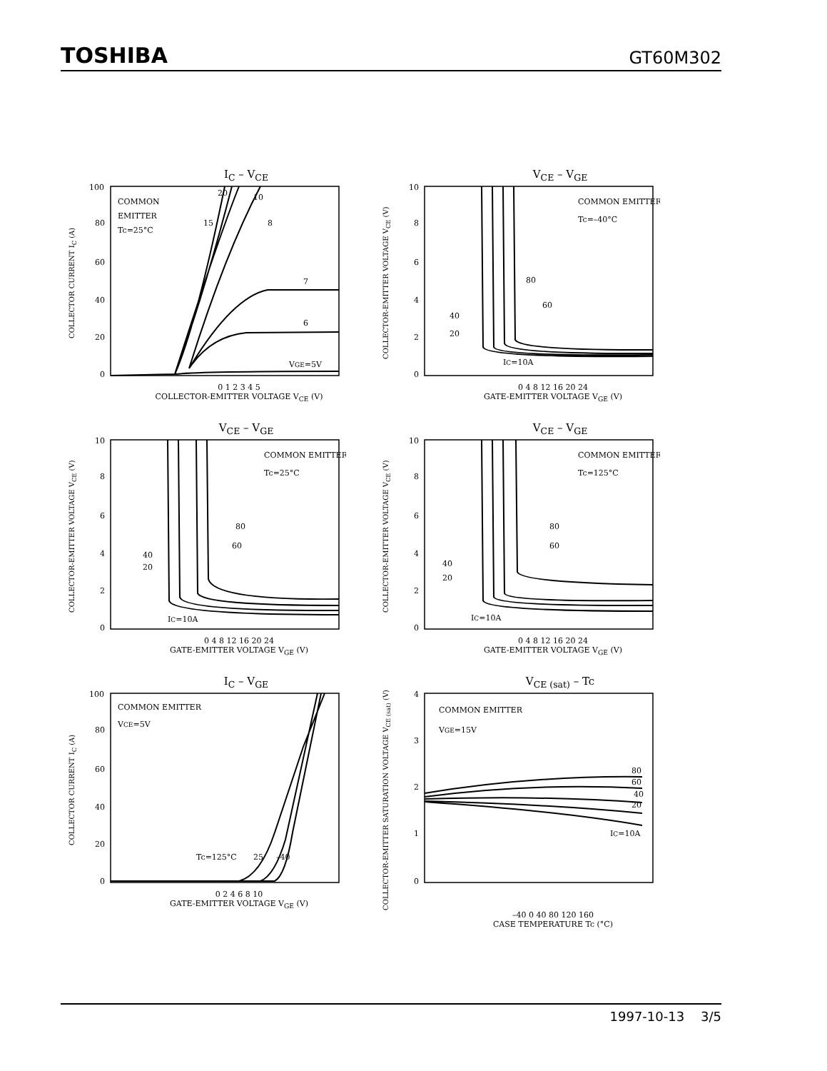TOSHIBA GT60M302
I<sub>C</sub> – V<sub>CE</sub>
COLLECTOR CURRENT I<sub>C</sub> (A)
100
80
60
40
20
0
COMMON
EMITTER
Tc=25°C
20
10
15
8
7
6
VGE=5V
0 1 2 3 4 5
COLLECTOR-EMITTER VOLTAGE V<sub>CE</sub> (V)
V<sub>CE</sub> – V<sub>GE</sub>
COLLECTOR-EMITTER VOLTAGE V<sub>CE</sub> (V)
10
8
6
4
2
0
COMMON EMITTER
Tc=–40°C
80
60
40
20
IC=10A
0 4 8 12 16 20 24
GATE-EMITTER VOLTAGE V<sub>GE</sub> (V)
V<sub>CE</sub> – V<sub>GE</sub>
COLLECTOR-EMITTER VOLTAGE V<sub>CE</sub> (V)
10
8
6
4
2
0
COMMON EMITTER
Tc=25°C
80
60
40
20
IC=10A
0 4 8 12 16 20 24
GATE-EMITTER VOLTAGE V<sub>GE</sub> (V)
V<sub>CE</sub> – V<sub>GE</sub>
COLLECTOR-EMITTER VOLTAGE V<sub>CE</sub> (V)
10
8
6
4
2
0
COMMON EMITTER
Tc=125°C
80
60
40
20
IC=10A
0 4 8 12 16 20 24
GATE-EMITTER VOLTAGE V<sub>GE</sub> (V)
I<sub>C</sub> – V<sub>GE</sub>
COLLECTOR CURRENT I<sub>C</sub> (A)
100
80
60
40
20
0
COMMON EMITTER
VCE=5V
Tc=125°C
25
–40
0 2 4 6 8 10
GATE-EMITTER VOLTAGE V<sub>GE</sub> (V)
V<sub>CE (sat)</sub> – Tc
COLLECTOR-EMITTER SATURATION VOLTAGE V<sub>CE (sat)</sub> (V)
4
3
2
1
0
COMMON EMITTER
VGE=15V
80
60
40
20
IC=10A
–40 0 40 80 120 160
CASE TEMPERATURE Tc (°C)
1997-10-13 3/5